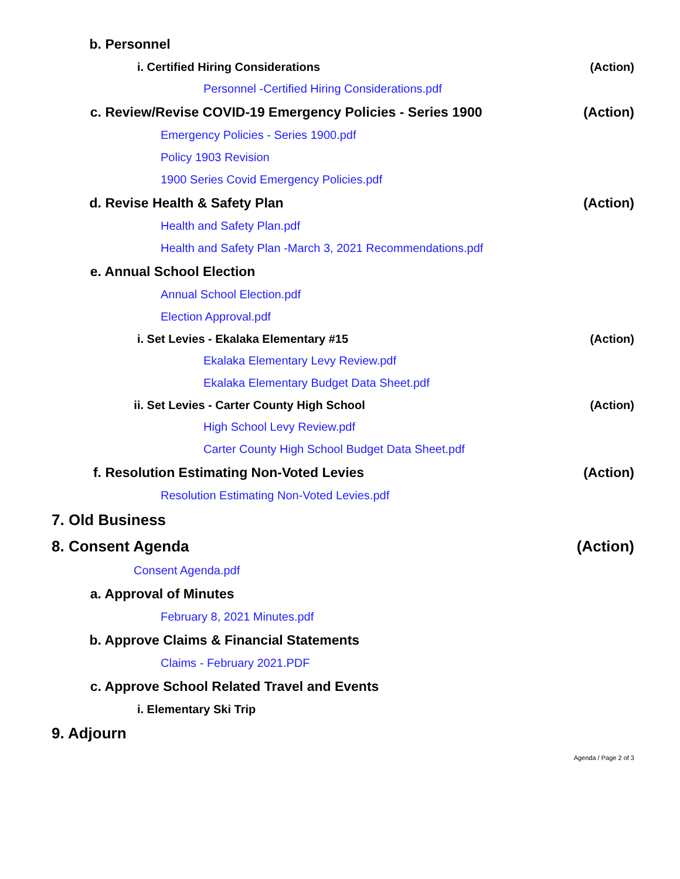b. Personnel
i. Certified Hiring Considerations (Action)
Personnel -Certified Hiring Considerations.pdf
c. Review/Revise COVID-19 Emergency Policies - Series 1900 (Action)
Emergency Policies - Series 1900.pdf
Policy 1903 Revision
1900 Series Covid Emergency Policies.pdf
d. Revise Health & Safety Plan (Action)
Health and Safety Plan.pdf
Health and Safety Plan -March 3, 2021 Recommendations.pdf
e. Annual School Election
Annual School Election.pdf
Election Approval.pdf
i. Set Levies - Ekalaka Elementary #15 (Action)
Ekalaka Elementary Levy Review.pdf
Ekalaka Elementary Budget Data Sheet.pdf
ii. Set Levies - Carter County High School (Action)
High School Levy Review.pdf
Carter County High School Budget Data Sheet.pdf
f. Resolution Estimating Non-Voted Levies (Action)
Resolution Estimating Non-Voted Levies.pdf
7. Old Business
8. Consent Agenda (Action)
Consent Agenda.pdf
a. Approval of Minutes
February 8, 2021 Minutes.pdf
b. Approve Claims & Financial Statements
Claims - February 2021.PDF
c. Approve School Related Travel and Events
i. Elementary Ski Trip
9. Adjourn
Agenda / Page 2 of 3